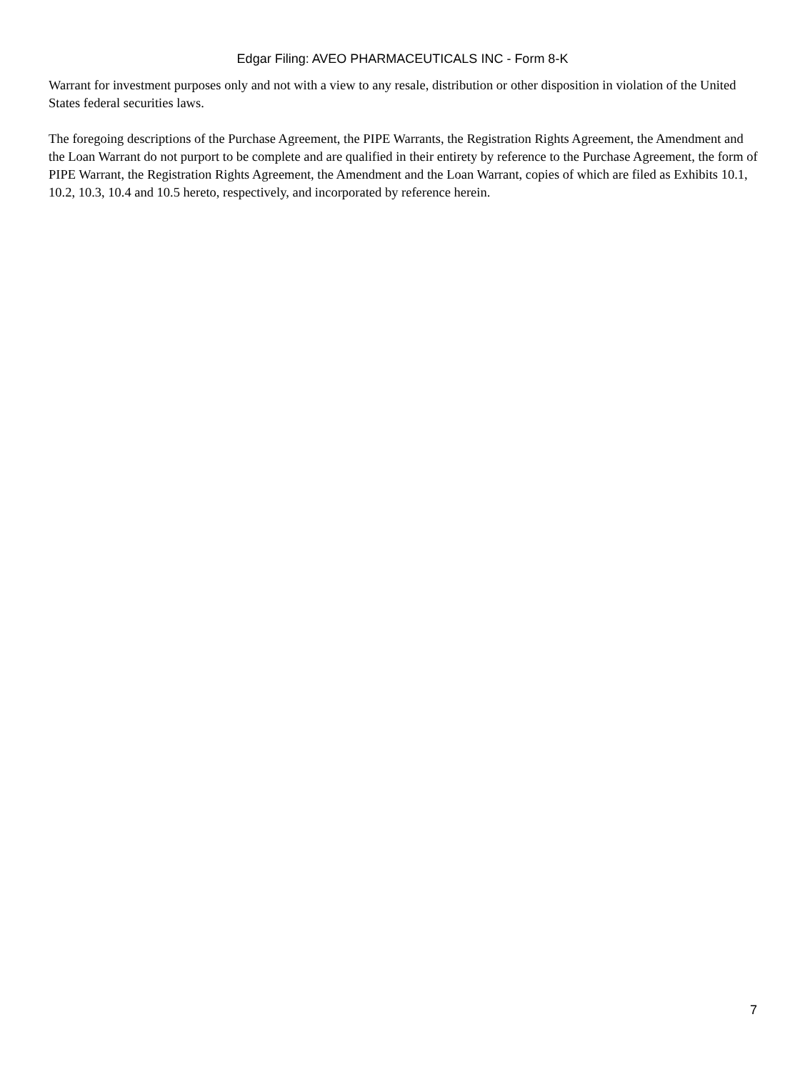Edgar Filing: AVEO PHARMACEUTICALS INC - Form 8-K
Warrant for investment purposes only and not with a view to any resale, distribution or other disposition in violation of the United States federal securities laws.
The foregoing descriptions of the Purchase Agreement, the PIPE Warrants, the Registration Rights Agreement, the Amendment and the Loan Warrant do not purport to be complete and are qualified in their entirety by reference to the Purchase Agreement, the form of PIPE Warrant, the Registration Rights Agreement, the Amendment and the Loan Warrant, copies of which are filed as Exhibits 10.1, 10.2, 10.3, 10.4 and 10.5 hereto, respectively, and incorporated by reference herein.
7